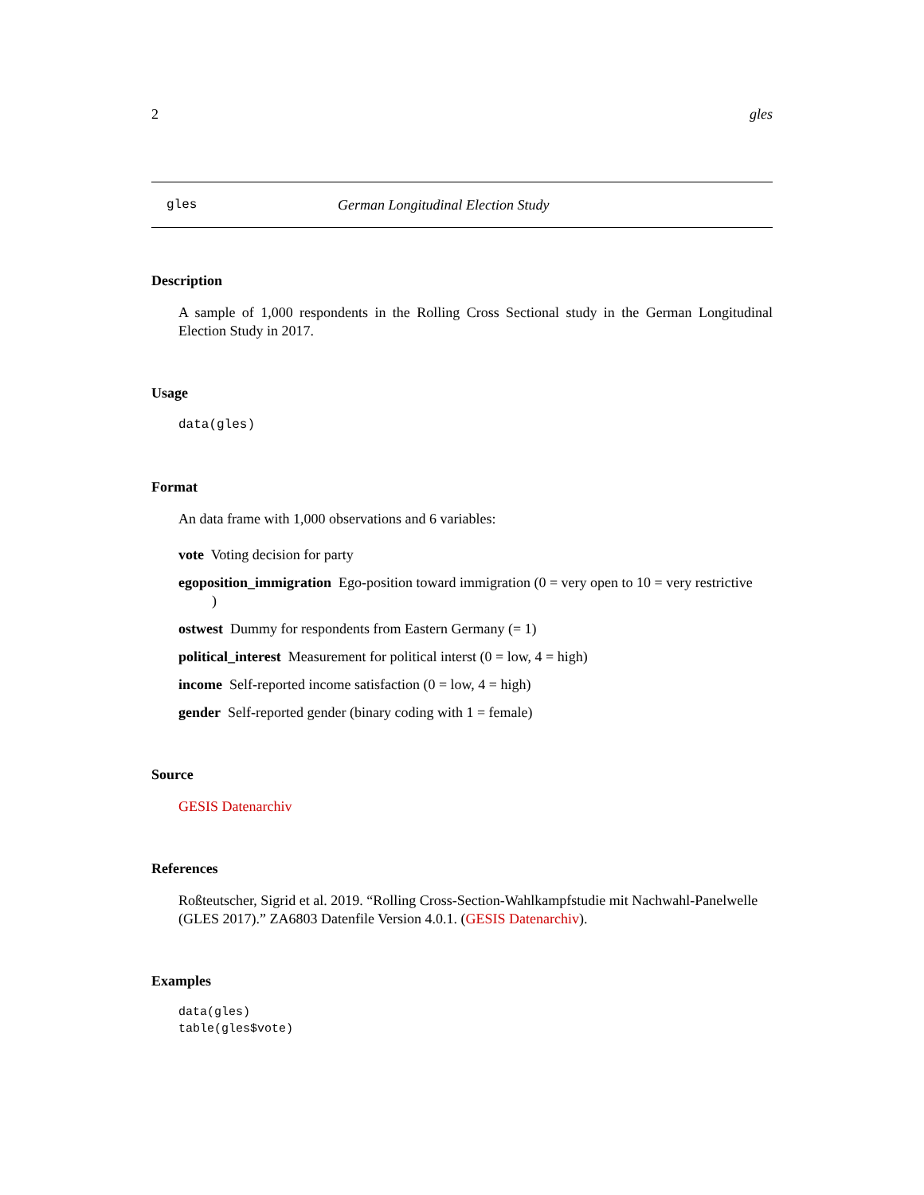2 gles
gles German Longitudinal Election Study
Description
A sample of 1,000 respondents in the Rolling Cross Sectional study in the German Longitudinal Election Study in 2017.
Usage
data(gles)
Format
An data frame with 1,000 observations and 6 variables:
vote Voting decision for party
egoposition_immigration Ego-position toward immigration (0 = very open to 10 = very restrictive
)
ostwest Dummy for respondents from Eastern Germany (= 1)
political_interest Measurement for political interst (0 = low, 4 = high)
income Self-reported income satisfaction (0 = low, 4 = high)
gender Self-reported gender (binary coding with 1 = female)
Source
GESIS Datenarchiv
References
Roßteutscher, Sigrid et al. 2019. “Rolling Cross-Section-Wahlkampfstudie mit Nachwahl-Panelwelle (GLES 2017).” ZA6803 Datenfile Version 4.0.1. (GESIS Datenarchiv).
Examples
data(gles)
table(gles$vote)